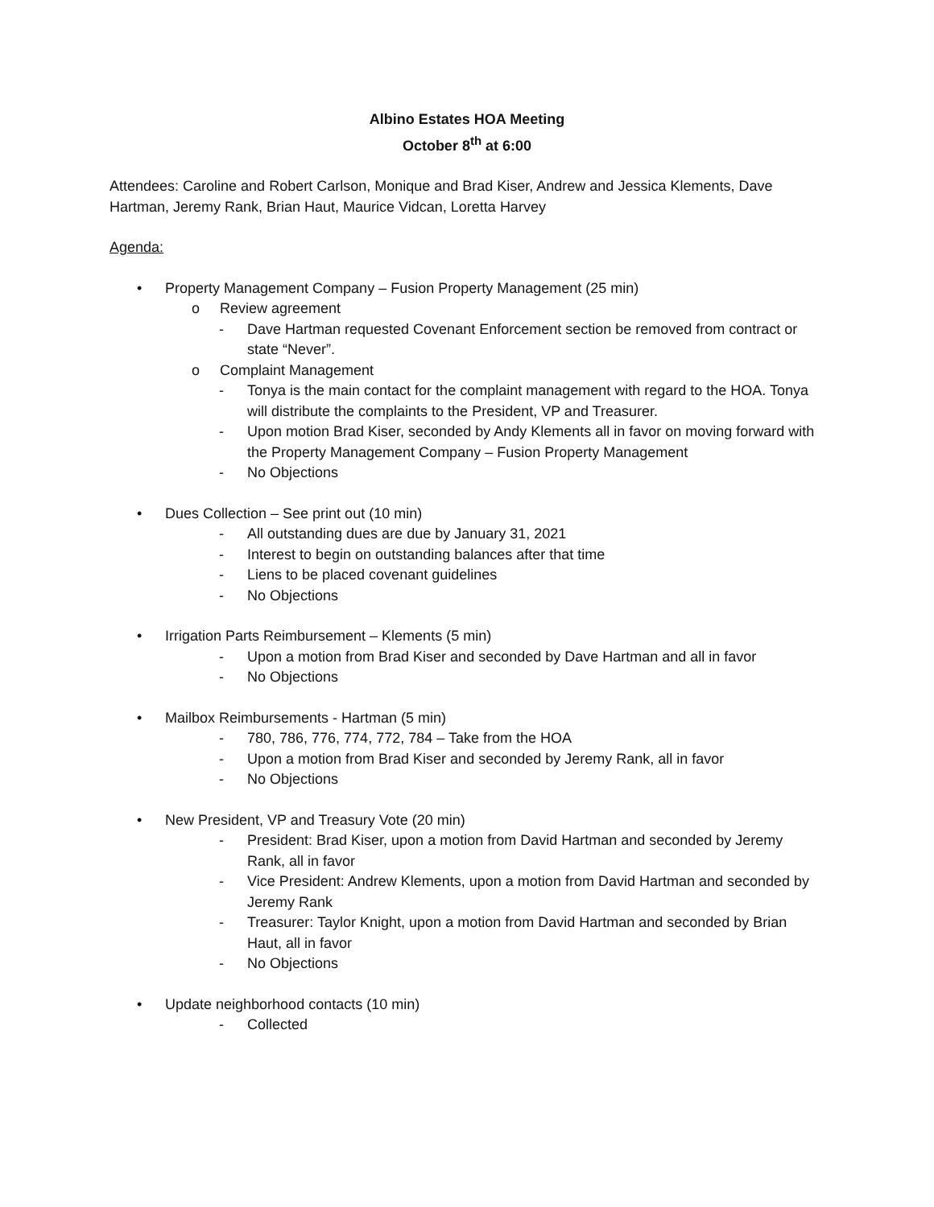Albino Estates HOA Meeting
October 8<sup>th</sup> at 6:00
Attendees: Caroline and Robert Carlson, Monique and Brad Kiser, Andrew and Jessica Klements, Dave Hartman, Jeremy Rank, Brian Haut, Maurice Vidcan, Loretta Harvey
Agenda:
• Property Management Company – Fusion Property Management (25 min)
o Review agreement
- Dave Hartman requested Covenant Enforcement section be removed from contract or state “Never”.
o Complaint Management
- Tonya is the main contact for the complaint management with regard to the HOA. Tonya will distribute the complaints to the President, VP and Treasurer.
- Upon motion Brad Kiser, seconded by Andy Klements all in favor on moving forward with the Property Management Company – Fusion Property Management
- No Objections
• Dues Collection – See print out (10 min)
- All outstanding dues are due by January 31, 2021
- Interest to begin on outstanding balances after that time
- Liens to be placed covenant guidelines
- No Objections
• Irrigation Parts Reimbursement – Klements (5 min)
- Upon a motion from Brad Kiser and seconded by Dave Hartman and all in favor
- No Objections
• Mailbox Reimbursements - Hartman (5 min)
- 780, 786, 776, 774, 772, 784 – Take from the HOA
- Upon a motion from Brad Kiser and seconded by Jeremy Rank, all in favor
- No Objections
• New President, VP and Treasury Vote (20 min)
- President: Brad Kiser, upon a motion from David Hartman and seconded by Jeremy Rank, all in favor
- Vice President: Andrew Klements, upon a motion from David Hartman and seconded by Jeremy Rank
- Treasurer: Taylor Knight, upon a motion from David Hartman and seconded by Brian Haut, all in favor
- No Objections
• Update neighborhood contacts (10 min)
- Collected